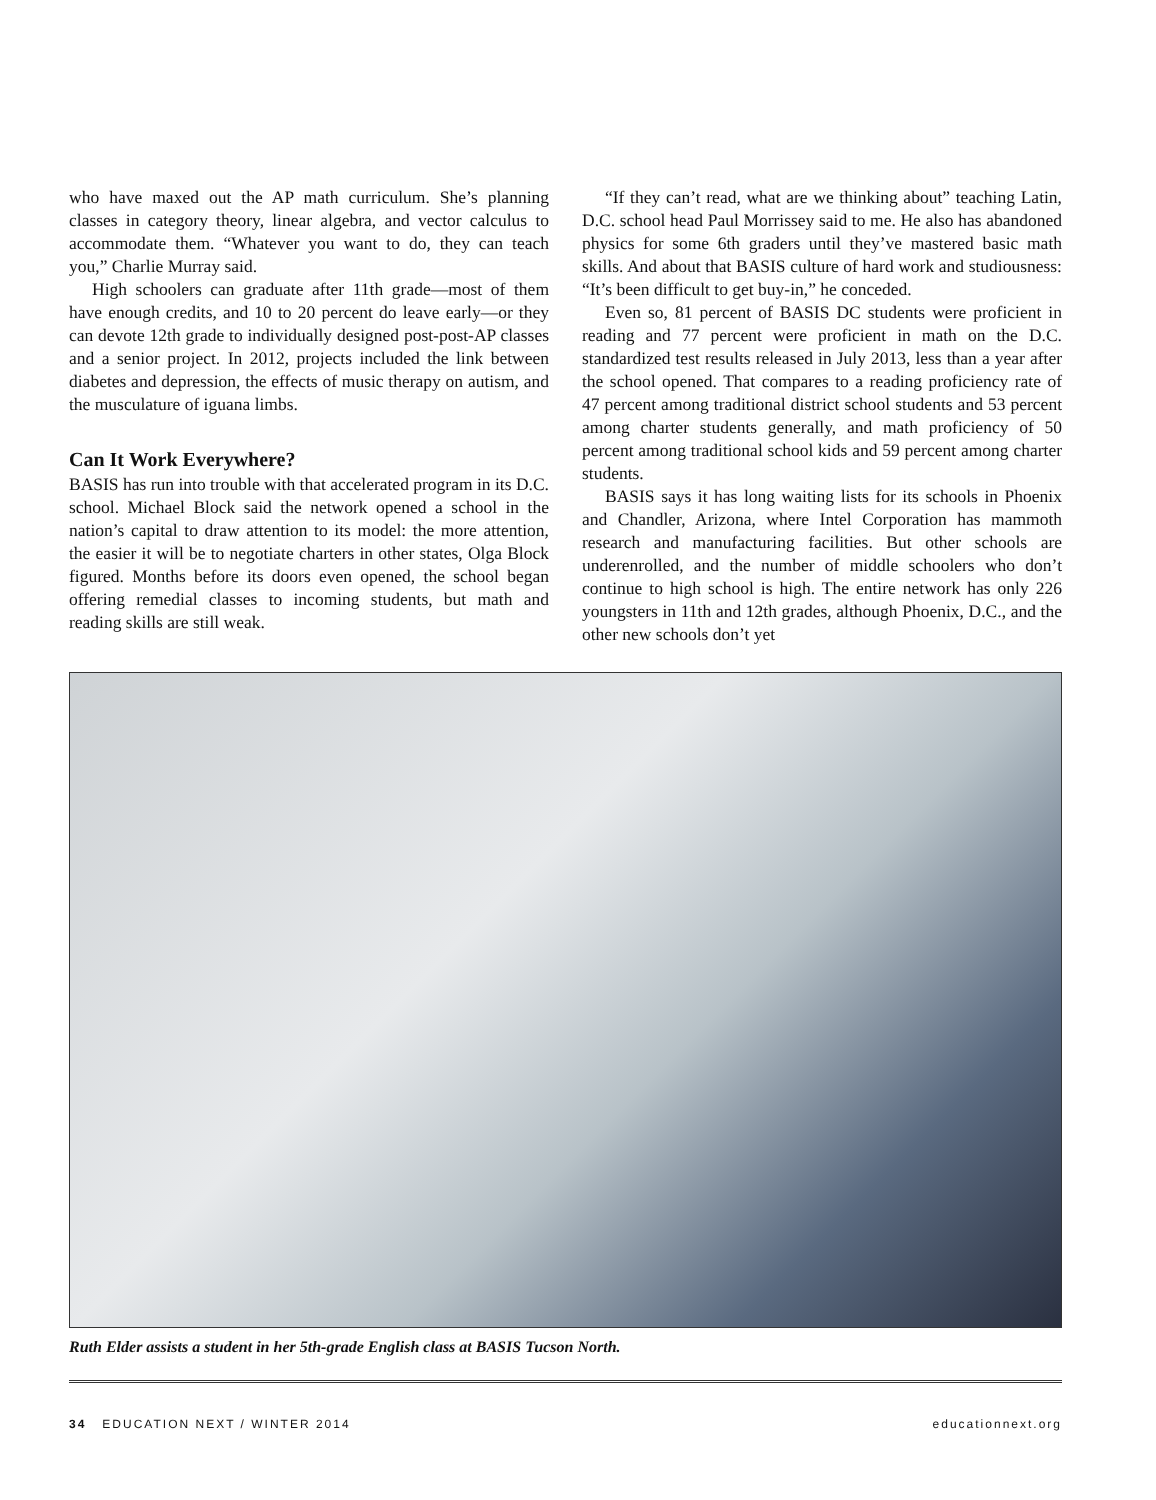who have maxed out the AP math curriculum. She’s planning classes in category theory, linear algebra, and vector calculus to accommodate them. “Whatever you want to do, they can teach you,” Charlie Murray said.
High schoolers can graduate after 11th grade—most of them have enough credits, and 10 to 20 percent do leave early—or they can devote 12th grade to individually designed post-post-AP classes and a senior project. In 2012, projects included the link between diabetes and depression, the effects of music therapy on autism, and the musculature of iguana limbs.
Can It Work Everywhere?
BASIS has run into trouble with that accelerated program in its D.C. school. Michael Block said the network opened a school in the nation’s capital to draw attention to its model: the more attention, the easier it will be to negotiate charters in other states, Olga Block figured. Months before its doors even opened, the school began offering remedial classes to incoming students, but math and reading skills are still weak.
“If they can’t read, what are we thinking about” teaching Latin, D.C. school head Paul Morrissey said to me. He also has abandoned physics for some 6th graders until they’ve mastered basic math skills. And about that BASIS culture of hard work and studiousness: “It’s been difficult to get buy-in,” he conceded.
Even so, 81 percent of BASIS DC students were proficient in reading and 77 percent were proficient in math on the D.C. standardized test results released in July 2013, less than a year after the school opened. That compares to a reading proficiency rate of 47 percent among traditional district school students and 53 percent among charter students generally, and math proficiency of 50 percent among traditional school kids and 59 percent among charter students.
BASIS says it has long waiting lists for its schools in Phoenix and Chandler, Arizona, where Intel Corporation has mammoth research and manufacturing facilities. But other schools are underenrolled, and the number of middle schoolers who don’t continue to high school is high. The entire network has only 226 youngsters in 11th and 12th grades, although Phoenix, D.C., and the other new schools don’t yet
Ruth Elder assists a student in her 5th-grade English class at BASIS Tucson North.
34 EDUCATION NEXT / WINTER 2014 educationnext.org